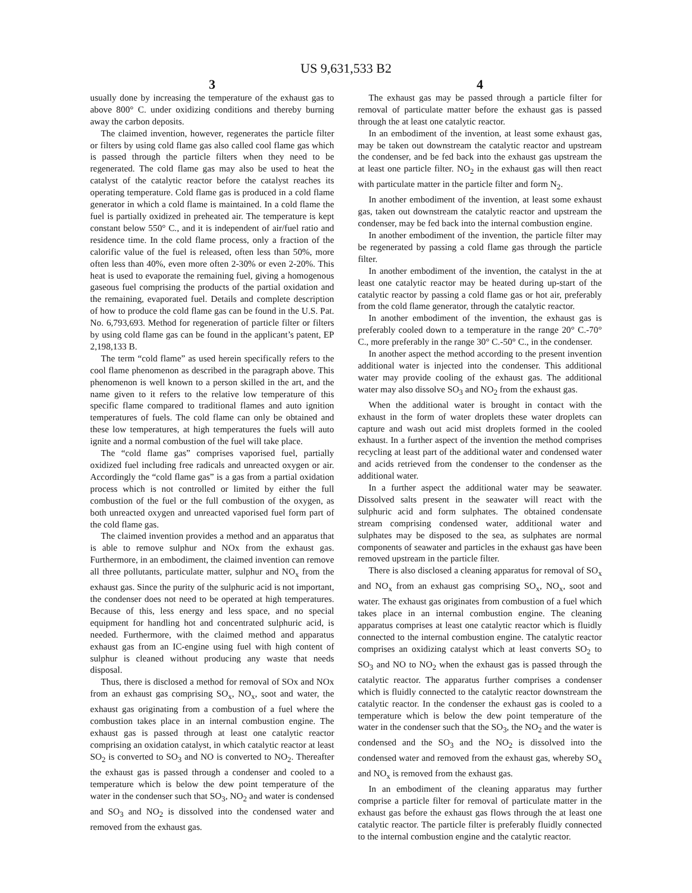US 9,631,533 B2
3
usually done by increasing the temperature of the exhaust gas to above 800° C. under oxidizing conditions and thereby burning away the carbon deposits.
The claimed invention, however, regenerates the particle filter or filters by using cold flame gas also called cool flame gas which is passed through the particle filters when they need to be regenerated. The cold flame gas may also be used to heat the catalyst of the catalytic reactor before the catalyst reaches its operating temperature. Cold flame gas is produced in a cold flame generator in which a cold flame is maintained. In a cold flame the fuel is partially oxidized in preheated air. The temperature is kept constant below 550° C., and it is independent of air/fuel ratio and residence time. In the cold flame process, only a fraction of the calorific value of the fuel is released, often less than 50%, more often less than 40%, even more often 2-30% or even 2-20%. This heat is used to evaporate the remaining fuel, giving a homogenous gaseous fuel comprising the products of the partial oxidation and the remaining, evaporated fuel. Details and complete description of how to produce the cold flame gas can be found in the U.S. Pat. No. 6,793,693. Method for regeneration of particle filter or filters by using cold flame gas can be found in the applicant’s patent, EP 2,198,133 B.
The term “cold flame” as used herein specifically refers to the cool flame phenomenon as described in the paragraph above. This phenomenon is well known to a person skilled in the art, and the name given to it refers to the relative low temperature of this specific flame compared to traditional flames and auto ignition temperatures of fuels. The cold flame can only be obtained and these low temperatures, at high temperatures the fuels will auto ignite and a normal combustion of the fuel will take place.
The “cold flame gas” comprises vaporised fuel, partially oxidized fuel including free radicals and unreacted oxygen or air. Accordingly the “cold flame gas” is a gas from a partial oxidation process which is not controlled or limited by either the full combustion of the fuel or the full combustion of the oxygen, as both unreacted oxygen and unreacted vaporised fuel form part of the cold flame gas.
The claimed invention provides a method and an apparatus that is able to remove sulphur and NOx from the exhaust gas. Furthermore, in an embodiment, the claimed invention can remove all three pollutants, particulate matter, sulphur and NO<sub>x</sub> from the exhaust gas. Since the purity of the sulphuric acid is not important, the condenser does not need to be operated at high temperatures. Because of this, less energy and less space, and no special equipment for handling hot and concentrated sulphuric acid, is needed. Furthermore, with the claimed method and apparatus exhaust gas from an IC-engine using fuel with high content of sulphur is cleaned without producing any waste that needs disposal.
Thus, there is disclosed a method for removal of SOx and NOx from an exhaust gas comprising SO<sub>x</sub>, NO<sub>x</sub>, soot and water, the exhaust gas originating from a combustion of a fuel where the combustion takes place in an internal combustion engine. The exhaust gas is passed through at least one catalytic reactor comprising an oxidation catalyst, in which catalytic reactor at least SO<sub>2</sub> is converted to SO<sub>3</sub> and NO is converted to NO<sub>2</sub>. Thereafter the exhaust gas is passed through a condenser and cooled to a temperature which is below the dew point temperature of the water in the condenser such that SO<sub>3</sub>, NO<sub>2</sub> and water is condensed and SO<sub>3</sub> and NO<sub>2</sub> is dissolved into the condensed water and removed from the exhaust gas.
4
The exhaust gas may be passed through a particle filter for removal of particulate matter before the exhaust gas is passed through the at least one catalytic reactor.
In an embodiment of the invention, at least some exhaust gas, may be taken out downstream the catalytic reactor and upstream the condenser, and be fed back into the exhaust gas upstream the at least one particle filter. NO<sub>2</sub> in the exhaust gas will then react with particulate matter in the particle filter and form N<sub>2</sub>.
In another embodiment of the invention, at least some exhaust gas, taken out downstream the catalytic reactor and upstream the condenser, may be fed back into the internal combustion engine.
In another embodiment of the invention, the particle filter may be regenerated by passing a cold flame gas through the particle filter.
In another embodiment of the invention, the catalyst in the at least one catalytic reactor may be heated during up-start of the catalytic reactor by passing a cold flame gas or hot air, preferably from the cold flame generator, through the catalytic reactor.
In another embodiment of the invention, the exhaust gas is preferably cooled down to a temperature in the range 20° C.-70° C., more preferably in the range 30° C.-50° C., in the condenser.
In another aspect the method according to the present invention additional water is injected into the condenser. This additional water may provide cooling of the exhaust gas. The additional water may also dissolve SO<sub>3</sub> and NO<sub>2</sub> from the exhaust gas.
When the additional water is brought in contact with the exhaust in the form of water droplets these water droplets can capture and wash out acid mist droplets formed in the cooled exhaust. In a further aspect of the invention the method comprises recycling at least part of the additional water and condensed water and acids retrieved from the condenser to the condenser as the additional water.
In a further aspect the additional water may be seawater. Dissolved salts present in the seawater will react with the sulphuric acid and form sulphates. The obtained condensate stream comprising condensed water, additional water and sulphates may be disposed to the sea, as sulphates are normal components of seawater and particles in the exhaust gas have been removed upstream in the particle filter.
There is also disclosed a cleaning apparatus for removal of SO<sub>x</sub> and NO<sub>x</sub> from an exhaust gas comprising SO<sub>x</sub>, NO<sub>x</sub>, soot and water. The exhaust gas originates from combustion of a fuel which takes place in an internal combustion engine. The cleaning apparatus comprises at least one catalytic reactor which is fluidly connected to the internal combustion engine. The catalytic reactor comprises an oxidizing catalyst which at least converts SO<sub>2</sub> to SO<sub>3</sub> and NO to NO<sub>2</sub> when the exhaust gas is passed through the catalytic reactor. The apparatus further comprises a condenser which is fluidly connected to the catalytic reactor downstream the catalytic reactor. In the condenser the exhaust gas is cooled to a temperature which is below the dew point temperature of the water in the condenser such that the SO<sub>3</sub>, the NO<sub>2</sub> and the water is condensed and the SO<sub>3</sub> and the NO<sub>2</sub> is dissolved into the condensed water and removed from the exhaust gas, whereby SO<sub>x</sub> and NO<sub>x</sub> is removed from the exhaust gas.
In an embodiment of the cleaning apparatus may further comprise a particle filter for removal of particulate matter in the exhaust gas before the exhaust gas flows through the at least one catalytic reactor. The particle filter is preferably fluidly connected to the internal combustion engine and the catalytic reactor.